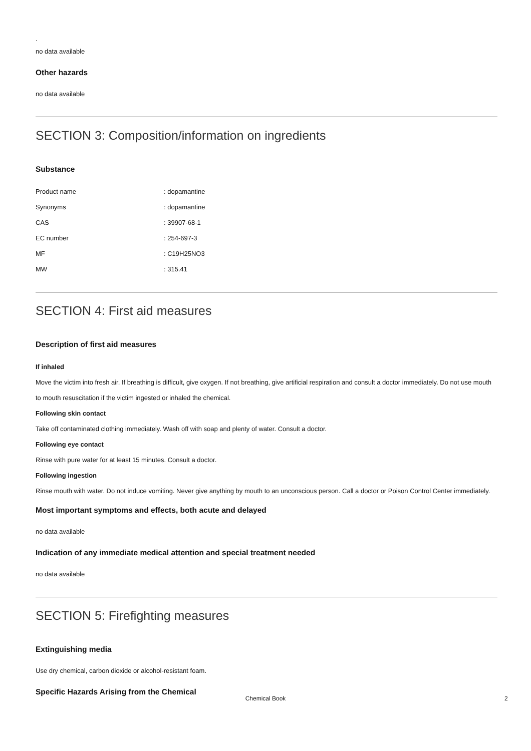.
no data available
Other hazards
no data available
SECTION 3: Composition/information on ingredients
Substance
| Product name | : dopamantine |
| Synonyms | : dopamantine |
| CAS | : 39907-68-1 |
| EC number | : 254-697-3 |
| MF | : C19H25NO3 |
| MW | : 315.41 |
SECTION 4: First aid measures
Description of first aid measures
If inhaled
Move the victim into fresh air. If breathing is difficult, give oxygen. If not breathing, give artificial respiration and consult a doctor immediately. Do not use mouth to mouth resuscitation if the victim ingested or inhaled the chemical.
Following skin contact
Take off contaminated clothing immediately. Wash off with soap and plenty of water. Consult a doctor.
Following eye contact
Rinse with pure water for at least 15 minutes. Consult a doctor.
Following ingestion
Rinse mouth with water. Do not induce vomiting. Never give anything by mouth to an unconscious person. Call a doctor or Poison Control Center immediately.
Most important symptoms and effects, both acute and delayed
no data available
Indication of any immediate medical attention and special treatment needed
no data available
SECTION 5: Firefighting measures
Extinguishing media
Use dry chemical, carbon dioxide or alcohol-resistant foam.
Specific Hazards Arising from the Chemical
Chemical Book 2